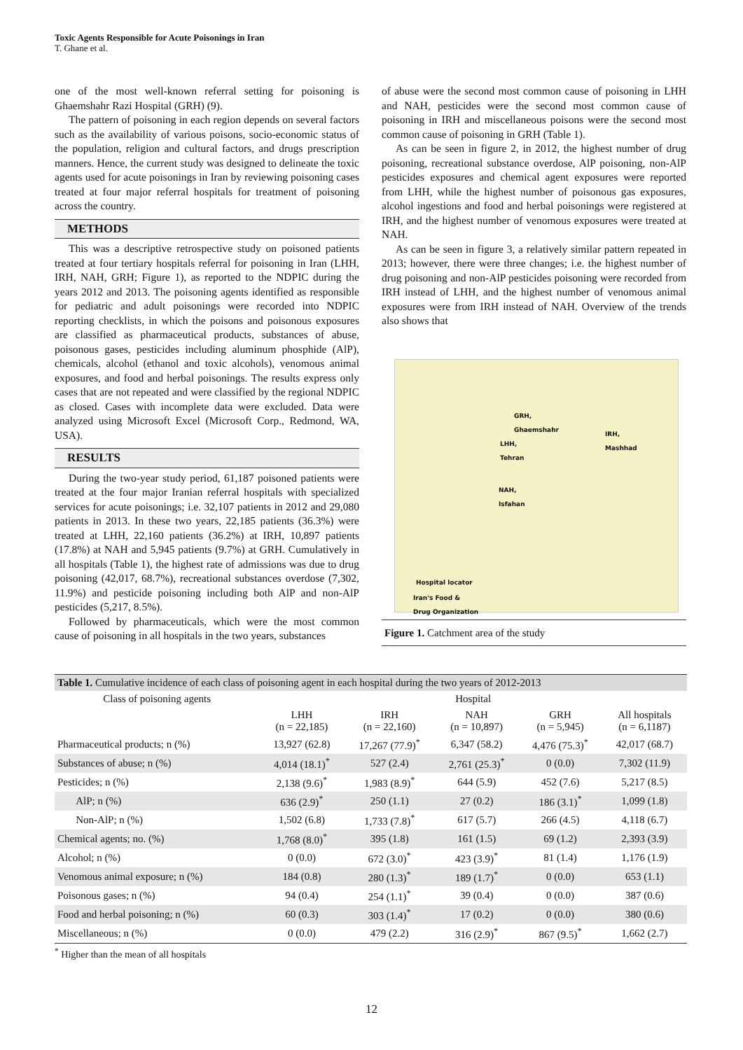Toxic Agents Responsible for Acute Poisonings in Iran
T. Ghane et al.
one of the most well-known referral setting for poisoning is Ghaemshahr Razi Hospital (GRH) (9).
The pattern of poisoning in each region depends on several factors such as the availability of various poisons, socio-economic status of the population, religion and cultural factors, and drugs prescription manners. Hence, the current study was designed to delineate the toxic agents used for acute poisonings in Iran by reviewing poisoning cases treated at four major referral hospitals for treatment of poisoning across the country.
METHODS
This was a descriptive retrospective study on poisoned patients treated at four tertiary hospitals referral for poisoning in Iran (LHH, IRH, NAH, GRH; Figure 1), as reported to the NDPIC during the years 2012 and 2013. The poisoning agents identified as responsible for pediatric and adult poisonings were recorded into NDPIC reporting checklists, in which the poisons and poisonous exposures are classified as pharmaceutical products, substances of abuse, poisonous gases, pesticides including aluminum phosphide (AlP), chemicals, alcohol (ethanol and toxic alcohols), venomous animal exposures, and food and herbal poisonings. The results express only cases that are not repeated and were classified by the regional NDPIC as closed. Cases with incomplete data were excluded. Data were analyzed using Microsoft Excel (Microsoft Corp., Redmond, WA, USA).
RESULTS
During the two-year study period, 61,187 poisoned patients were treated at the four major Iranian referral hospitals with specialized services for acute poisonings; i.e. 32,107 patients in 2012 and 29,080 patients in 2013. In these two years, 22,185 patients (36.3%) were treated at LHH, 22,160 patients (36.2%) at IRH, 10,897 patients (17.8%) at NAH and 5,945 patients (9.7%) at GRH. Cumulatively in all hospitals (Table 1), the highest rate of admissions was due to drug poisoning (42,017, 68.7%), recreational substances overdose (7,302, 11.9%) and pesticide poisoning including both AlP and non-AlP pesticides (5,217, 8.5%).
Followed by pharmaceuticals, which were the most common cause of poisoning in all hospitals in the two years, substances
of abuse were the second most common cause of poisoning in LHH and NAH, pesticides were the second most common cause of poisoning in IRH and miscellaneous poisons were the second most common cause of poisoning in GRH (Table 1).
As can be seen in figure 2, in 2012, the highest number of drug poisoning, recreational substance overdose, AlP poisoning, non-AlP pesticides exposures and chemical agent exposures were reported from LHH, while the highest number of poisonous gas exposures, alcohol ingestions and food and herbal poisonings were registered at IRH, and the highest number of venomous exposures were treated at NAH.
As can be seen in figure 3, a relatively similar pattern repeated in 2013; however, there were three changes; i.e. the highest number of drug poisoning and non-AlP pesticides poisoning were recorded from IRH instead of LHH, and the highest number of venomous animal exposures were from IRH instead of NAH. Overview of the trends also shows that
GRH,
Ghaemshahr
LHH,
Tehran
IRH,
Mashhad
NAH,
Isfahan
Hospital locator
Iran's Food &
Drug Organization
Figure 1. Catchment area of the study
| Table 1. Cumulative incidence of each class of poisoning agent in each hospital during the two years of 2012-2013 | | | | | |
| Class of poisoning agents | Hospital | | | | |
| | LHH (n = 22,185) | IRH (n = 22,160) | NAH (n = 10,897) | GRH (n = 5,945) | All hospitals (n = 6,1187) |
| Pharmaceutical products; n (%) | 13,927 (62.8) | 17,267 (77.9)<sup>*</sup> | 6,347 (58.2) | 4,476 (75.3)<sup>*</sup> | 42,017 (68.7) |
| Substances of abuse; n (%) | 4,014 (18.1)<sup>*</sup> | 527 (2.4) | 2,761 (25.3)<sup>*</sup> | 0 (0.0) | 7,302 (11.9) |
| Pesticides; n (%) | 2,138 (9.6)<sup>*</sup> | 1,983 (8.9)<sup>*</sup> | 644 (5.9) | 452 (7.6) | 5,217 (8.5) |
| AlP; n (%) | 636 (2.9)<sup>*</sup> | 250 (1.1) | 27 (0.2) | 186 (3.1)<sup>*</sup> | 1,099 (1.8) |
| Non-AlP; n (%) | 1,502 (6.8) | 1,733 (7.8)<sup>*</sup> | 617 (5.7) | 266 (4.5) | 4,118 (6.7) |
| Chemical agents; no. (%) | 1,768 (8.0)<sup>*</sup> | 395 (1.8) | 161 (1.5) | 69 (1.2) | 2,393 (3.9) |
| Alcohol; n (%) | 0 (0.0) | 672 (3.0)<sup>*</sup> | 423 (3.9)<sup>*</sup> | 81 (1.4) | 1,176 (1.9) |
| Venomous animal exposure; n (%) | 184 (0.8) | 280 (1.3)<sup>*</sup> | 189 (1.7)<sup>*</sup> | 0 (0.0) | 653 (1.1) |
| Poisonous gases; n (%) | 94 (0.4) | 254 (1.1)<sup>*</sup> | 39 (0.4) | 0 (0.0) | 387 (0.6) |
| Food and herbal poisoning; n (%) | 60 (0.3) | 303 (1.4)<sup>*</sup> | 17 (0.2) | 0 (0.0) | 380 (0.6) |
| Miscellaneous; n (%) | 0 (0.0) | 479 (2.2) | 316 (2.9)<sup>*</sup> | 867 (9.5)<sup>*</sup> | 1,662 (2.7) |
<sup>*</sup> Higher than the mean of all hospitals
12